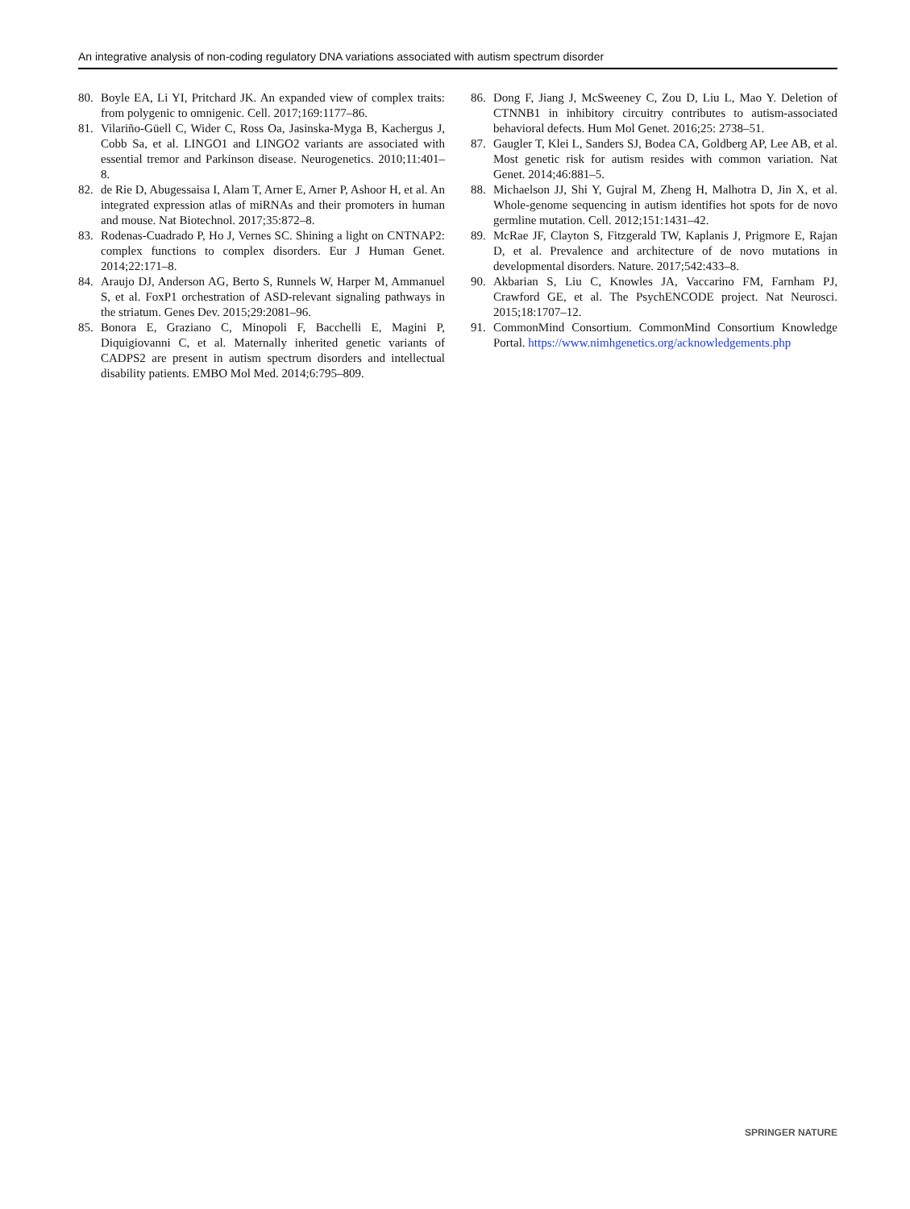An integrative analysis of non-coding regulatory DNA variations associated with autism spectrum disorder
80. Boyle EA, Li YI, Pritchard JK. An expanded view of complex traits: from polygenic to omnigenic. Cell. 2017;169:1177–86.
81. Vilariño-Güell C, Wider C, Ross Oa, Jasinska-Myga B, Kachergus J, Cobb Sa, et al. LINGO1 and LINGO2 variants are associated with essential tremor and Parkinson disease. Neurogenetics. 2010;11:401–8.
82. de Rie D, Abugessaisa I, Alam T, Arner E, Arner P, Ashoor H, et al. An integrated expression atlas of miRNAs and their promoters in human and mouse. Nat Biotechnol. 2017;35:872–8.
83. Rodenas-Cuadrado P, Ho J, Vernes SC. Shining a light on CNTNAP2: complex functions to complex disorders. Eur J Human Genet. 2014;22:171–8.
84. Araujo DJ, Anderson AG, Berto S, Runnels W, Harper M, Ammanuel S, et al. FoxP1 orchestration of ASD-relevant signaling pathways in the striatum. Genes Dev. 2015;29:2081–96.
85. Bonora E, Graziano C, Minopoli F, Bacchelli E, Magini P, Diquigiovanni C, et al. Maternally inherited genetic variants of CADPS2 are present in autism spectrum disorders and intellectual disability patients. EMBO Mol Med. 2014;6:795–809.
86. Dong F, Jiang J, McSweeney C, Zou D, Liu L, Mao Y. Deletion of CTNNB1 in inhibitory circuitry contributes to autism-associated behavioral defects. Hum Mol Genet. 2016;25: 2738–51.
87. Gaugler T, Klei L, Sanders SJ, Bodea CA, Goldberg AP, Lee AB, et al. Most genetic risk for autism resides with common variation. Nat Genet. 2014;46:881–5.
88. Michaelson JJ, Shi Y, Gujral M, Zheng H, Malhotra D, Jin X, et al. Whole-genome sequencing in autism identifies hot spots for de novo germline mutation. Cell. 2012;151:1431–42.
89. McRae JF, Clayton S, Fitzgerald TW, Kaplanis J, Prigmore E, Rajan D, et al. Prevalence and architecture of de novo mutations in developmental disorders. Nature. 2017;542:433–8.
90. Akbarian S, Liu C, Knowles JA, Vaccarino FM, Farnham PJ, Crawford GE, et al. The PsychENCODE project. Nat Neurosci. 2015;18:1707–12.
91. CommonMind Consortium. CommonMind Consortium Knowledge Portal. https://www.nimhgenetics.org/acknowledgements.php
SPRINGER NATURE